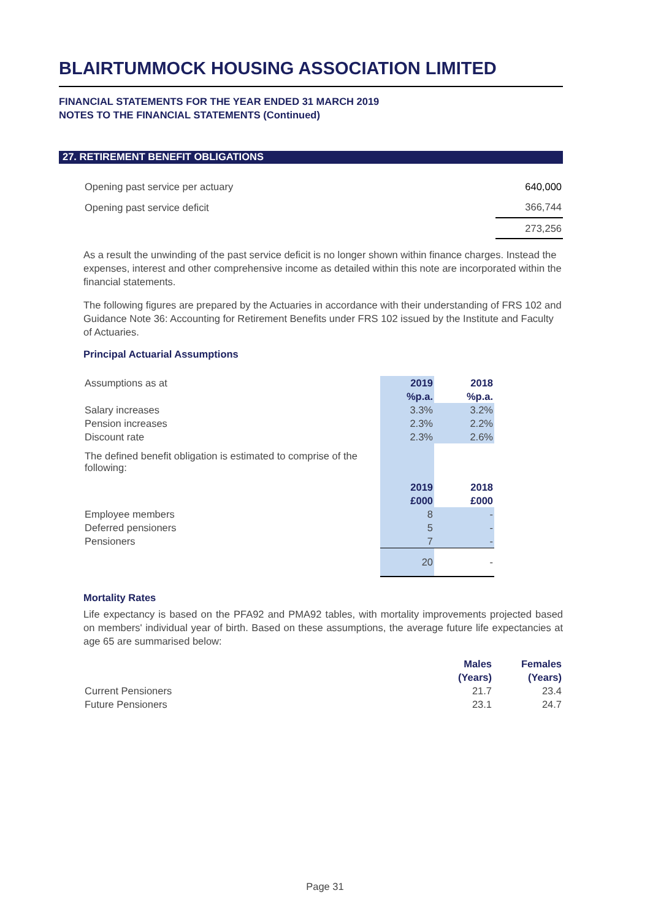BLAIRTUMMOCK HOUSING ASSOCIATION LIMITED
FINANCIAL STATEMENTS FOR THE YEAR ENDED 31 MARCH 2019
NOTES TO THE FINANCIAL STATEMENTS (Continued)
27. RETIREMENT BENEFIT OBLIGATIONS
| Opening past service per actuary | 640,000 |
| Opening past service deficit | 366,744 |
| | 273,256 |
As a result the unwinding of the past service deficit is no longer shown within finance charges. Instead the expenses, interest and other comprehensive income as detailed within this note are incorporated within the financial statements.
The following figures are prepared by the Actuaries in accordance with their understanding of FRS 102 and Guidance Note 36: Accounting for Retirement Benefits under FRS 102 issued by the Institute and Faculty of Actuaries.
Principal Actuarial Assumptions
| Assumptions as at | 2019 | 2018 |
| | %p.a. | %p.a. |
| Salary increases | 3.3% | 3.2% |
| Pension increases | 2.3% | 2.2% |
| Discount rate | 2.3% | 2.6% |
| The defined benefit obligation is estimated to comprise of the following: | | |
| | 2019 | 2018 |
| | £000 | £000 |
| Employee members | 8 | - |
| Deferred pensioners | 5 | - |
| Pensioners | 7 | - |
| | 20 | - |
Mortality Rates
Life expectancy is based on the PFA92 and PMA92 tables, with mortality improvements projected based on members' individual year of birth. Based on these assumptions, the average future life expectancies at age 65 are summarised below:
| | Males | Females |
| | (Years) | (Years) |
| Current Pensioners | 21.7 | 23.4 |
| Future Pensioners | 23.1 | 24.7 |
Page 31